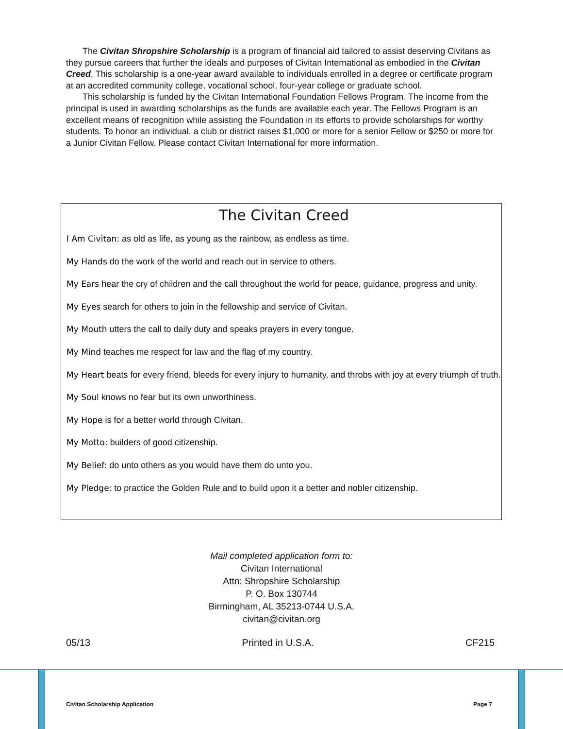The Civitan Shropshire Scholarship is a program of financial aid tailored to assist deserving Civitans as they pursue careers that further the ideals and purposes of Civitan International as embodied in the Civitan Creed. This scholarship is a one-year award available to individuals enrolled in a degree or certificate program at an accredited community college, vocational school, four-year college or graduate school.
This scholarship is funded by the Civitan International Foundation Fellows Program. The income from the principal is used in awarding scholarships as the funds are available each year. The Fellows Program is an excellent means of recognition while assisting the Foundation in its efforts to provide scholarships for worthy students. To honor an individual, a club or district raises $1,000 or more for a senior Fellow or $250 or more for a Junior Civitan Fellow. Please contact Civitan International for more information.
The Civitan Creed
I Am Civitan: as old as life, as young as the rainbow, as endless as time.
My Hands do the work of the world and reach out in service to others.
My Ears hear the cry of children and the call throughout the world for peace, guidance, progress and unity.
My Eyes search for others to join in the fellowship and service of Civitan.
My Mouth utters the call to daily duty and speaks prayers in every tongue.
My Mind teaches me respect for law and the flag of my country.
My Heart beats for every friend, bleeds for every injury to humanity, and throbs with joy at every triumph of truth.
My Soul knows no fear but its own unworthiness.
My Hope is for a better world through Civitan.
My Motto: builders of good citizenship.
My Belief: do unto others as you would have them do unto you.
My Pledge: to practice the Golden Rule and to build upon it a better and nobler citizenship.
Mail completed application form to:
Civitan International
Attn: Shropshire Scholarship
P. O. Box 130744
Birmingham, AL 35213-0744 U.S.A.
civitan@civitan.org
05/13 Printed in U.S.A. CF215
Civitan Scholarship Application
Page 7